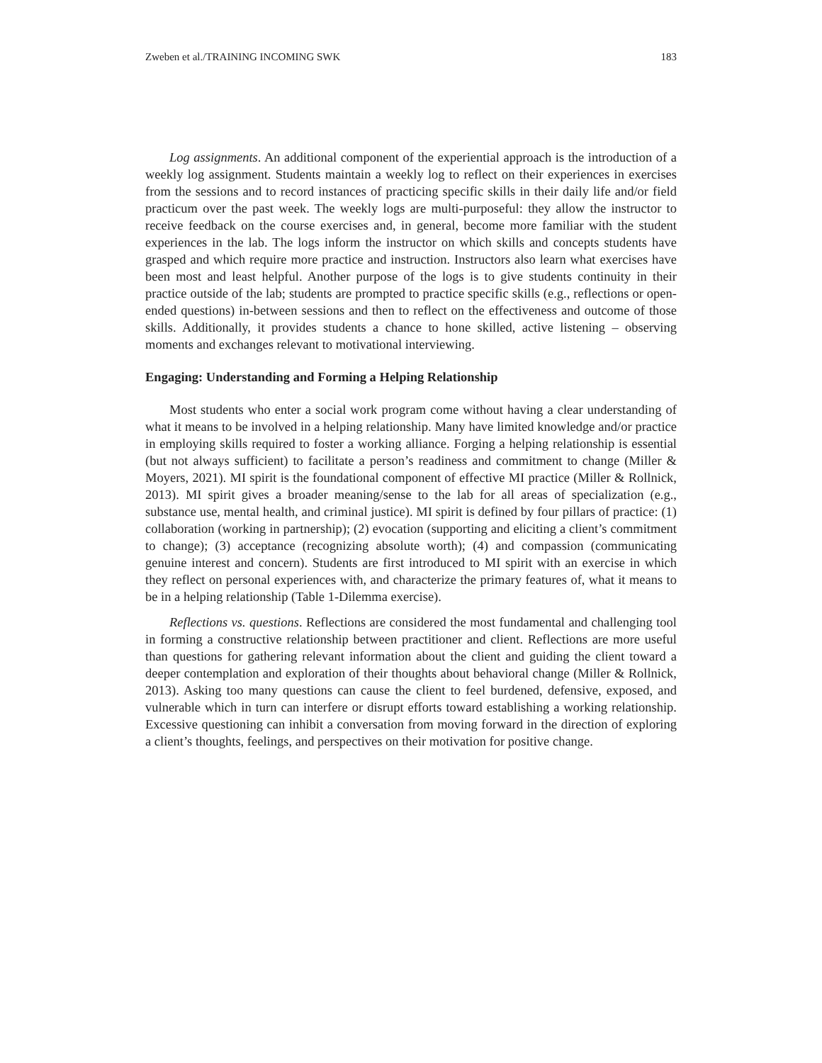Zweben et al./TRAINING INCOMING SWK 183
Log assignments. An additional component of the experiential approach is the introduction of a weekly log assignment. Students maintain a weekly log to reflect on their experiences in exercises from the sessions and to record instances of practicing specific skills in their daily life and/or field practicum over the past week. The weekly logs are multi-purposeful: they allow the instructor to receive feedback on the course exercises and, in general, become more familiar with the student experiences in the lab. The logs inform the instructor on which skills and concepts students have grasped and which require more practice and instruction. Instructors also learn what exercises have been most and least helpful. Another purpose of the logs is to give students continuity in their practice outside of the lab; students are prompted to practice specific skills (e.g., reflections or open-ended questions) in-between sessions and then to reflect on the effectiveness and outcome of those skills. Additionally, it provides students a chance to hone skilled, active listening – observing moments and exchanges relevant to motivational interviewing.
Engaging: Understanding and Forming a Helping Relationship
Most students who enter a social work program come without having a clear understanding of what it means to be involved in a helping relationship. Many have limited knowledge and/or practice in employing skills required to foster a working alliance. Forging a helping relationship is essential (but not always sufficient) to facilitate a person’s readiness and commitment to change (Miller & Moyers, 2021). MI spirit is the foundational component of effective MI practice (Miller & Rollnick, 2013). MI spirit gives a broader meaning/sense to the lab for all areas of specialization (e.g., substance use, mental health, and criminal justice). MI spirit is defined by four pillars of practice: (1) collaboration (working in partnership); (2) evocation (supporting and eliciting a client’s commitment to change); (3) acceptance (recognizing absolute worth); (4) and compassion (communicating genuine interest and concern). Students are first introduced to MI spirit with an exercise in which they reflect on personal experiences with, and characterize the primary features of, what it means to be in a helping relationship (Table 1-Dilemma exercise).
Reflections vs. questions. Reflections are considered the most fundamental and challenging tool in forming a constructive relationship between practitioner and client. Reflections are more useful than questions for gathering relevant information about the client and guiding the client toward a deeper contemplation and exploration of their thoughts about behavioral change (Miller & Rollnick, 2013). Asking too many questions can cause the client to feel burdened, defensive, exposed, and vulnerable which in turn can interfere or disrupt efforts toward establishing a working relationship. Excessive questioning can inhibit a conversation from moving forward in the direction of exploring a client’s thoughts, feelings, and perspectives on their motivation for positive change.